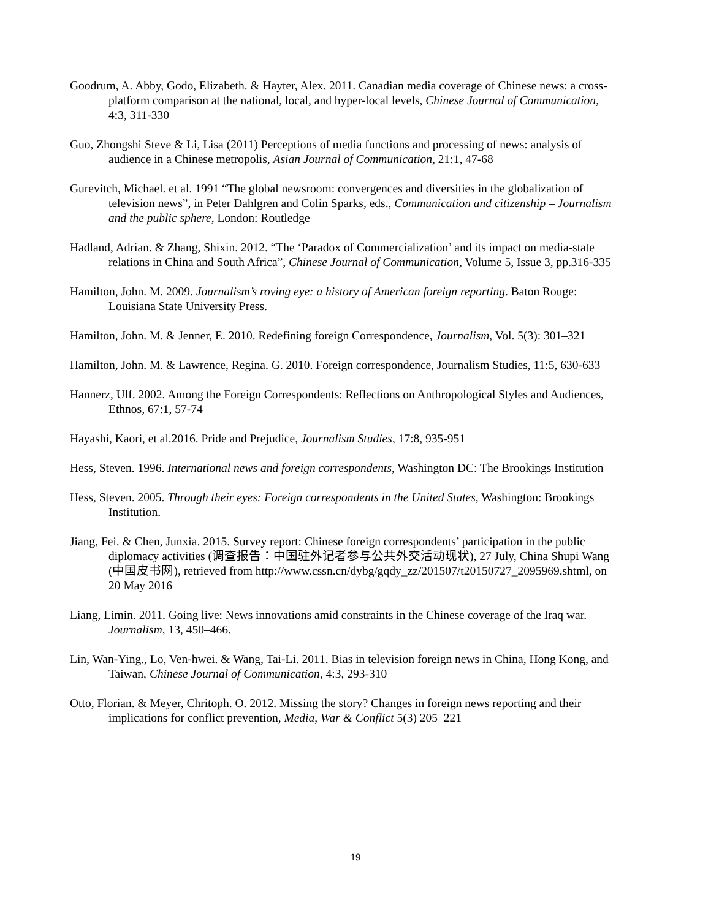Goodrum, A. Abby, Godo, Elizabeth. & Hayter, Alex. 2011. Canadian media coverage of Chinese news: a cross-platform comparison at the national, local, and hyper-local levels, Chinese Journal of Communication, 4:3, 311-330
Guo, Zhongshi Steve & Li, Lisa (2011) Perceptions of media functions and processing of news: analysis of audience in a Chinese metropolis, Asian Journal of Communication, 21:1, 47-68
Gurevitch, Michael. et al. 1991 “The global newsroom: convergences and diversities in the globalization of television news”, in Peter Dahlgren and Colin Sparks, eds., Communication and citizenship – Journalism and the public sphere, London: Routledge
Hadland, Adrian. & Zhang, Shixin. 2012. “The ‘Paradox of Commercialization’ and its impact on media-state relations in China and South Africa”, Chinese Journal of Communication, Volume 5, Issue 3, pp.316-335
Hamilton, John. M. 2009. Journalism’s roving eye: a history of American foreign reporting. Baton Rouge: Louisiana State University Press.
Hamilton, John. M. & Jenner, E. 2010. Redefining foreign Correspondence, Journalism, Vol. 5(3): 301–321
Hamilton, John. M. & Lawrence, Regina. G. 2010. Foreign correspondence, Journalism Studies, 11:5, 630-633
Hannerz, Ulf. 2002. Among the Foreign Correspondents: Reflections on Anthropological Styles and Audiences, Ethnos, 67:1, 57-74
Hayashi, Kaori, et al.2016. Pride and Prejudice, Journalism Studies, 17:8, 935-951
Hess, Steven. 1996. International news and foreign correspondents, Washington DC: The Brookings Institution
Hess, Steven. 2005. Through their eyes: Foreign correspondents in the United States, Washington: Brookings Institution.
Jiang, Fei. & Chen, Junxia. 2015. Survey report: Chinese foreign correspondents’ participation in the public diplomacy activities (调查报告：中国驻外记者参与公共外交活动现状), 27 July, China Shupi Wang (中国皮书网), retrieved from http://www.cssn.cn/dybg/gqdy_zz/201507/t20150727_2095969.shtml, on 20 May 2016
Liang, Limin. 2011. Going live: News innovations amid constraints in the Chinese coverage of the Iraq war. Journalism, 13, 450–466.
Lin, Wan-Ying., Lo, Ven-hwei. & Wang, Tai-Li. 2011. Bias in television foreign news in China, Hong Kong, and Taiwan, Chinese Journal of Communication, 4:3, 293-310
Otto, Florian. & Meyer, Chritoph. O. 2012. Missing the story? Changes in foreign news reporting and their implications for conflict prevention, Media, War & Conflict 5(3) 205–221
19